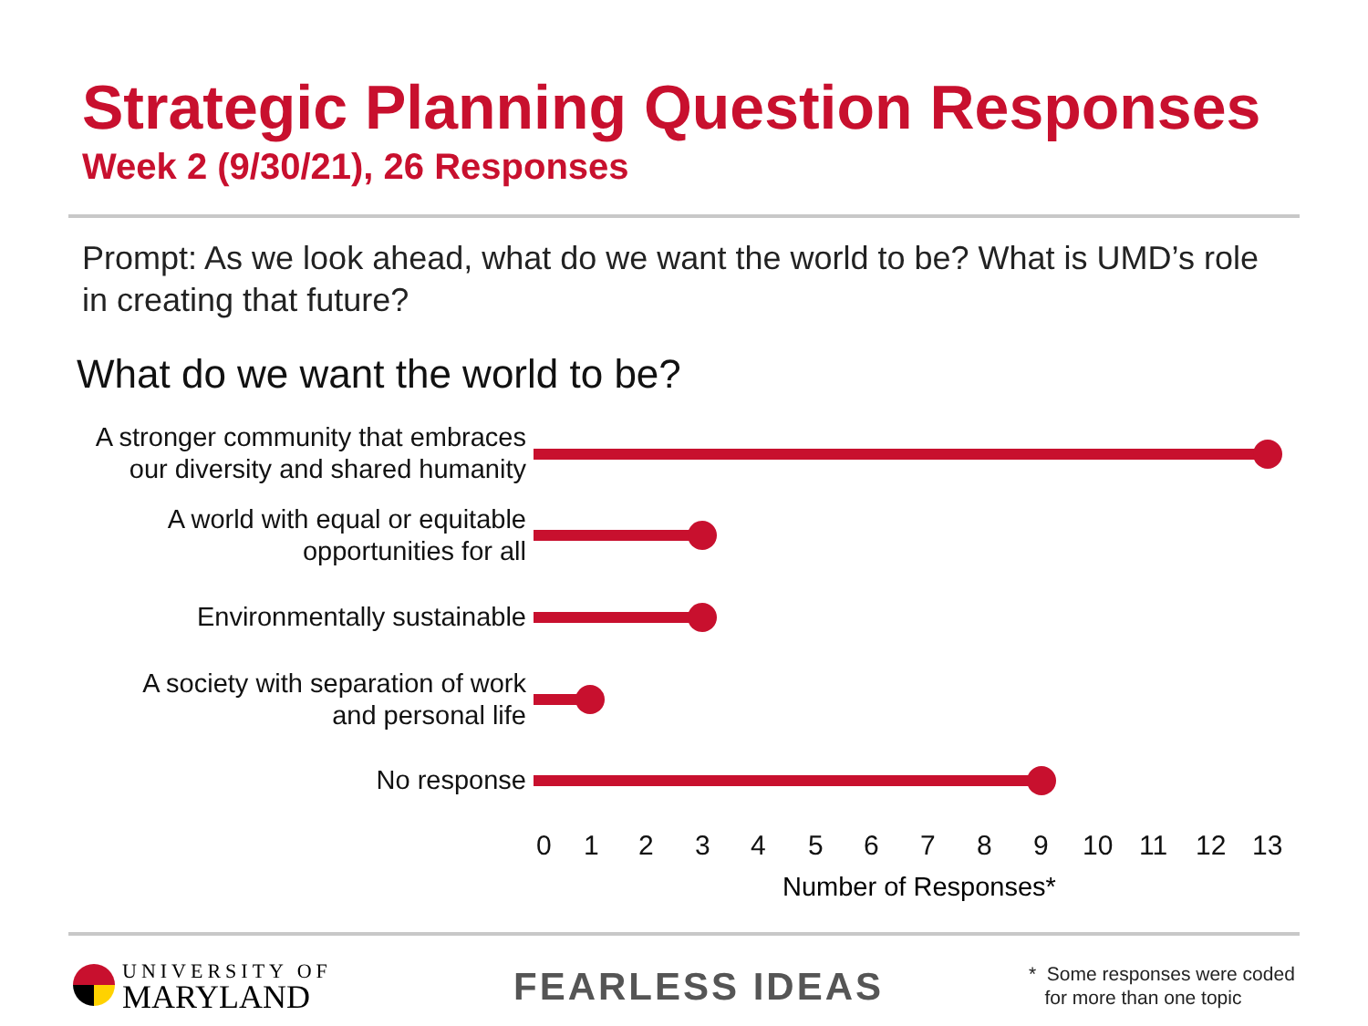Strategic Planning Question Responses
Week 2 (9/30/21), 26 Responses
Prompt: As we look ahead, what do we want the world to be? What is UMD’s role in creating that future?
What do we want the world to be?
A stronger community that embraces
our diversity and shared humanity
A world with equal or equitable
opportunities for all
Environmentally sustainable
A society with separation of work
and personal life
No response
0 1 2 3 4 5 6 7 8 9 10 11 12 13
Number of Responses*
UNIVERSITY OF
MARYLAND
FEARLESS IDEAS
* Some responses were coded
for more than one topic